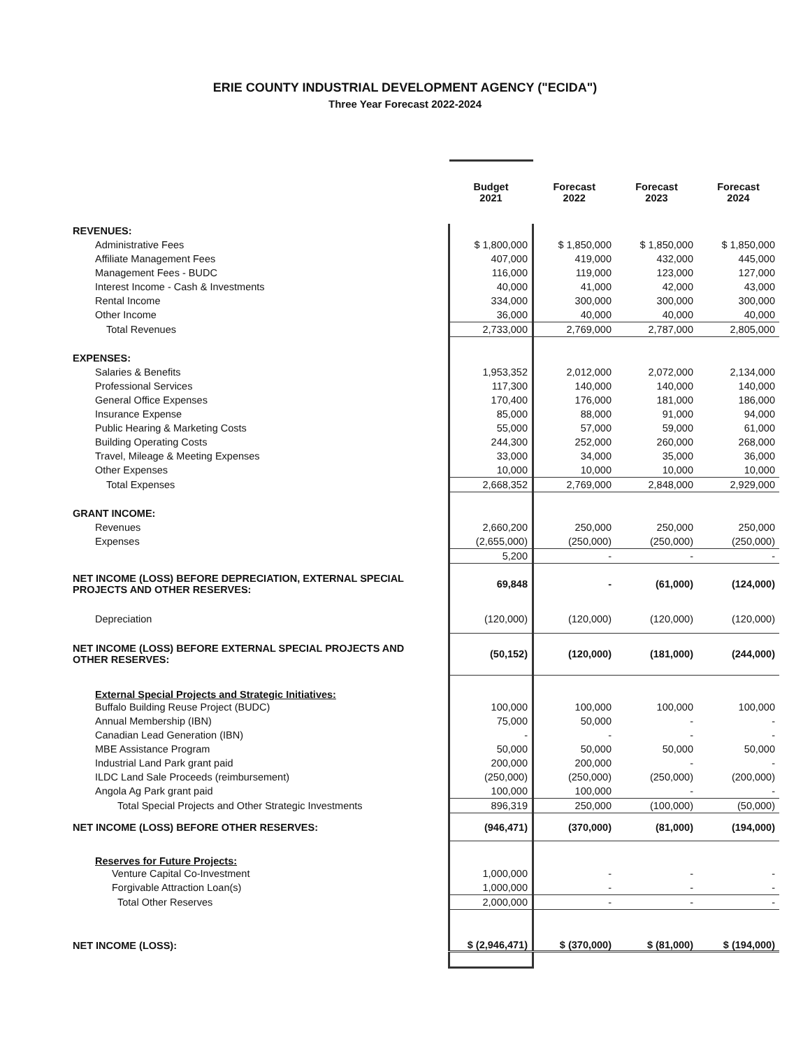ERIE COUNTY INDUSTRIAL DEVELOPMENT AGENCY ("ECIDA")
Three Year Forecast 2022-2024
| | Budget 2021 | Forecast 2022 | Forecast 2023 | Forecast 2024 |
| --- | --- | --- | --- | --- |
| REVENUES: | | | | |
| Administrative Fees | $ 1,800,000 | $ 1,850,000 | $ 1,850,000 | $ 1,850,000 |
| Affiliate Management Fees | 407,000 | 419,000 | 432,000 | 445,000 |
| Management Fees - BUDC | 116,000 | 119,000 | 123,000 | 127,000 |
| Interest Income - Cash & Investments | 40,000 | 41,000 | 42,000 | 43,000 |
| Rental Income | 334,000 | 300,000 | 300,000 | 300,000 |
| Other Income | 36,000 | 40,000 | 40,000 | 40,000 |
| Total Revenues | 2,733,000 | 2,769,000 | 2,787,000 | 2,805,000 |
| EXPENSES: | | | | |
| Salaries & Benefits | 1,953,352 | 2,012,000 | 2,072,000 | 2,134,000 |
| Professional Services | 117,300 | 140,000 | 140,000 | 140,000 |
| General Office Expenses | 170,400 | 176,000 | 181,000 | 186,000 |
| Insurance Expense | 85,000 | 88,000 | 91,000 | 94,000 |
| Public Hearing & Marketing Costs | 55,000 | 57,000 | 59,000 | 61,000 |
| Building Operating Costs | 244,300 | 252,000 | 260,000 | 268,000 |
| Travel, Mileage & Meeting Expenses | 33,000 | 34,000 | 35,000 | 36,000 |
| Other Expenses | 10,000 | 10,000 | 10,000 | 10,000 |
| Total Expenses | 2,668,352 | 2,769,000 | 2,848,000 | 2,929,000 |
| GRANT INCOME: | | | | |
| Revenues | 2,660,200 | 250,000 | 250,000 | 250,000 |
| Expenses | (2,655,000) | (250,000) | (250,000) | (250,000) |
| | 5,200 | - | - | - |
| NET INCOME (LOSS) BEFORE DEPRECIATION, EXTERNAL SPECIAL PROJECTS AND OTHER RESERVES: | 69,848 | - | (61,000) | (124,000) |
| Depreciation | (120,000) | (120,000) | (120,000) | (120,000) |
| NET INCOME (LOSS) BEFORE EXTERNAL SPECIAL PROJECTS AND OTHER RESERVES: | (50,152) | (120,000) | (181,000) | (244,000) |
| External Special Projects and Strategic Initiatives: | | | | |
| Buffalo Building Reuse Project (BUDC) | 100,000 | 100,000 | 100,000 | 100,000 |
| Annual Membership (IBN) | 75,000 | 50,000 | - | - |
| Canadian Lead Generation (IBN) | - | - | - | - |
| MBE Assistance Program | 50,000 | 50,000 | 50,000 | 50,000 |
| Industrial Land Park grant paid | 200,000 | 200,000 | - | - |
| ILDC Land Sale Proceeds (reimbursement) | (250,000) | (250,000) | (250,000) | (200,000) |
| Angola Ag Park grant paid | 100,000 | 100,000 | - | - |
| Total Special Projects and Other Strategic Investments | 896,319 | 250,000 | (100,000) | (50,000) |
| NET INCOME (LOSS) BEFORE OTHER RESERVES: | (946,471) | (370,000) | (81,000) | (194,000) |
| Reserves for Future Projects: | | | | |
| Venture Capital Co-Investment | 1,000,000 | - | - | - |
| Forgivable Attraction Loan(s) | 1,000,000 | - | - | - |
| Total Other Reserves | 2,000,000 | - | - | - |
| NET INCOME (LOSS): | $ (2,946,471) | $ (370,000) | $ (81,000) | $ (194,000) |